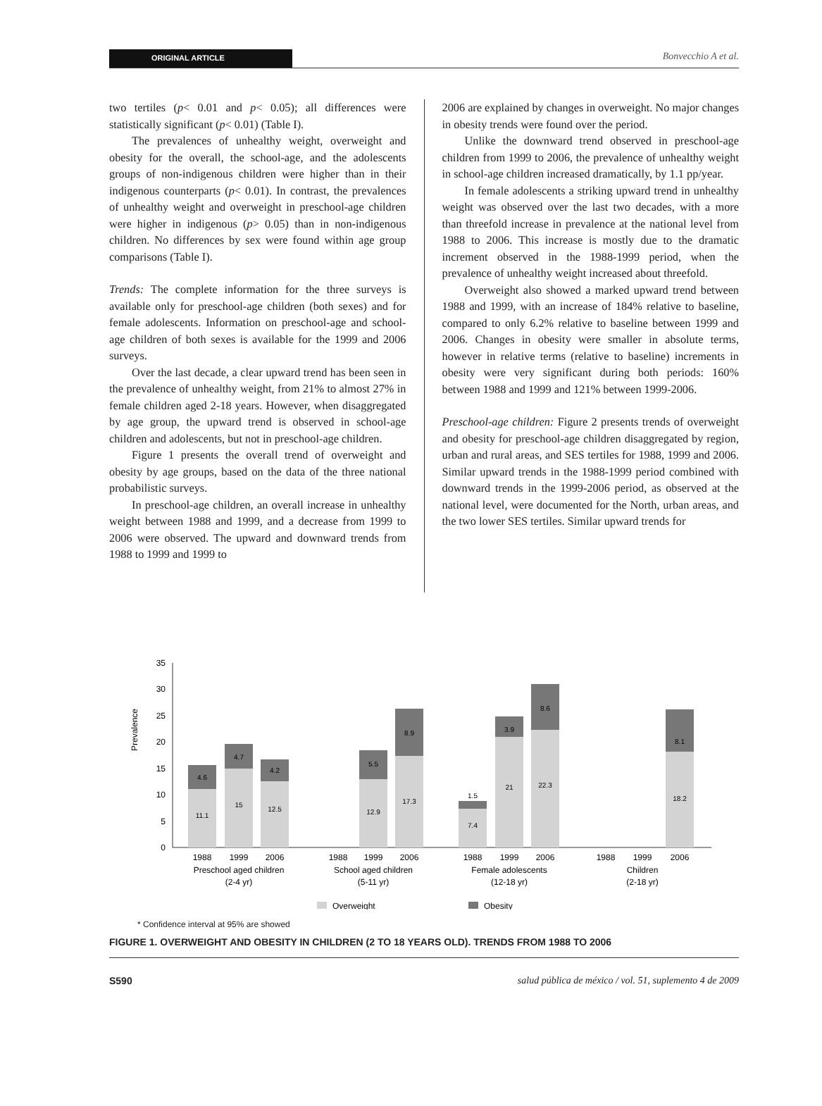ORIGINAL ARTICLE Bonvecchio A et al.
two tertiles (p< 0.01 and p< 0.05); all differences were statistically significant (p< 0.01) (Table I).
The prevalences of unhealthy weight, overweight and obesity for the overall, the school-age, and the adolescents groups of non-indigenous children were higher than in their indigenous counterparts (p< 0.01). In contrast, the prevalences of unhealthy weight and overweight in preschool-age children were higher in indigenous (p> 0.05) than in non-indigenous children. No differences by sex were found within age group comparisons (Table I).
Trends: The complete information for the three surveys is available only for preschool-age children (both sexes) and for female adolescents. Information on preschool-age and school-age children of both sexes is available for the 1999 and 2006 surveys.
Over the last decade, a clear upward trend has been seen in the prevalence of unhealthy weight, from 21% to almost 27% in female children aged 2-18 years. However, when disaggregated by age group, the upward trend is observed in school-age children and adolescents, but not in preschool-age children.
Figure 1 presents the overall trend of overweight and obesity by age groups, based on the data of the three national probabilistic surveys.
In preschool-age children, an overall increase in unhealthy weight between 1988 and 1999, and a decrease from 1999 to 2006 were observed. The upward and downward trends from 1988 to 1999 and 1999 to
2006 are explained by changes in overweight. No major changes in obesity trends were found over the period.
Unlike the downward trend observed in preschool-age children from 1999 to 2006, the prevalence of unhealthy weight in school-age children increased dramatically, by 1.1 pp/year.
In female adolescents a striking upward trend in unhealthy weight was observed over the last two decades, with a more than threefold increase in prevalence at the national level from 1988 to 2006. This increase is mostly due to the dramatic increment observed in the 1988-1999 period, when the prevalence of unhealthy weight increased about threefold.
Overweight also showed a marked upward trend between 1988 and 1999, with an increase of 184% relative to baseline, compared to only 6.2% relative to baseline between 1999 and 2006. Changes in obesity were smaller in absolute terms, however in relative terms (relative to baseline) increments in obesity were very significant during both periods: 160% between 1988 and 1999 and 121% between 1999-2006.
Preschool-age children: Figure 2 presents trends of overweight and obesity for preschool-age children disaggregated by region, urban and rural areas, and SES tertiles for 1988, 1999 and 2006. Similar upward trends in the 1988-1999 period combined with downward trends in the 1999-2006 period, as observed at the national level, were documented for the North, urban areas, and the two lower SES tertiles. Similar upward trends for
Prevalence
0
5
10
15
20
25
30
35
11.1
15
12.5
12.9
17.3
7.4
21
22.3
18.2
4.6
4.7
4.2
5.5
8.9
1.5
3.9
8.6
8.1
1988
1999
2006
1988
1999
2006
1988
1999
2006
1988
1999
2006
Preschool aged children
(2-4 yr)
School aged children
(5-11 yr)
Female adolescents
(12-18 yr)
Children
(2-18 yr)
Overweight
Obesity
* Confidence interval at 95% are showed
FIGURE 1. OVERWEIGHT AND OBESITY IN CHILDREN (2 TO 18 YEARS OLD). TRENDS FROM 1988 TO 2006
S590 salud pública de méxico / vol. 51, suplemento 4 de 2009